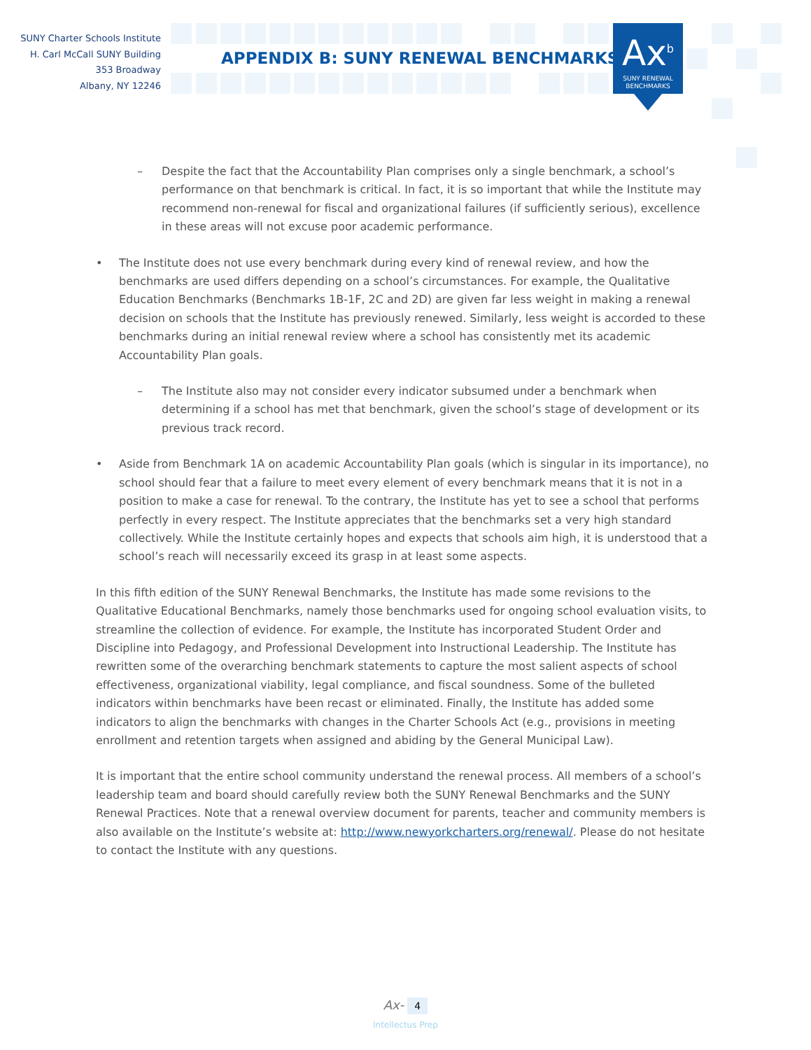SUNY Charter Schools Institute
H. Carl McCall SUNY Building
353 Broadway
Albany, NY 12246
APPENDIX B: SUNY RENEWAL BENCHMARKS
Ax<sup>b</sup>
SUNY RENEWAL
BENCHMARKS
– Despite the fact that the Accountability Plan comprises only a single benchmark, a school’s performance on that benchmark is critical. In fact, it is so important that while the Institute may recommend non-renewal for fiscal and organizational failures (if sufficiently serious), excellence in these areas will not excuse poor academic performance.
• The Institute does not use every benchmark during every kind of renewal review, and how the benchmarks are used differs depending on a school’s circumstances. For example, the Qualitative Education Benchmarks (Benchmarks 1B-1F, 2C and 2D) are given far less weight in making a renewal decision on schools that the Institute has previously renewed. Similarly, less weight is accorded to these benchmarks during an initial renewal review where a school has consistently met its academic Accountability Plan goals.
– The Institute also may not consider every indicator subsumed under a benchmark when determining if a school has met that benchmark, given the school’s stage of development or its previous track record.
• Aside from Benchmark 1A on academic Accountability Plan goals (which is singular in its importance), no school should fear that a failure to meet every element of every benchmark means that it is not in a position to make a case for renewal. To the contrary, the Institute has yet to see a school that performs perfectly in every respect. The Institute appreciates that the benchmarks set a very high standard collectively. While the Institute certainly hopes and expects that schools aim high, it is understood that a school’s reach will necessarily exceed its grasp in at least some aspects.
In this fifth edition of the SUNY Renewal Benchmarks, the Institute has made some revisions to the Qualitative Educational Benchmarks, namely those benchmarks used for ongoing school evaluation visits, to streamline the collection of evidence. For example, the Institute has incorporated Student Order and Discipline into Pedagogy, and Professional Development into Instructional Leadership. The Institute has rewritten some of the overarching benchmark statements to capture the most salient aspects of school effectiveness, organizational viability, legal compliance, and fiscal soundness. Some of the bulleted indicators within benchmarks have been recast or eliminated. Finally, the Institute has added some indicators to align the benchmarks with changes in the Charter Schools Act (e.g., provisions in meeting enrollment and retention targets when assigned and abiding by the General Municipal Law).
It is important that the entire school community understand the renewal process. All members of a school’s leadership team and board should carefully review both the SUNY Renewal Benchmarks and the SUNY Renewal Practices. Note that a renewal overview document for parents, teacher and community members is also available on the Institute’s website at: http://www.newyorkcharters.org/renewal/. Please do not hesitate to contact the Institute with any questions.
Ax- 4
Intellectus Prep